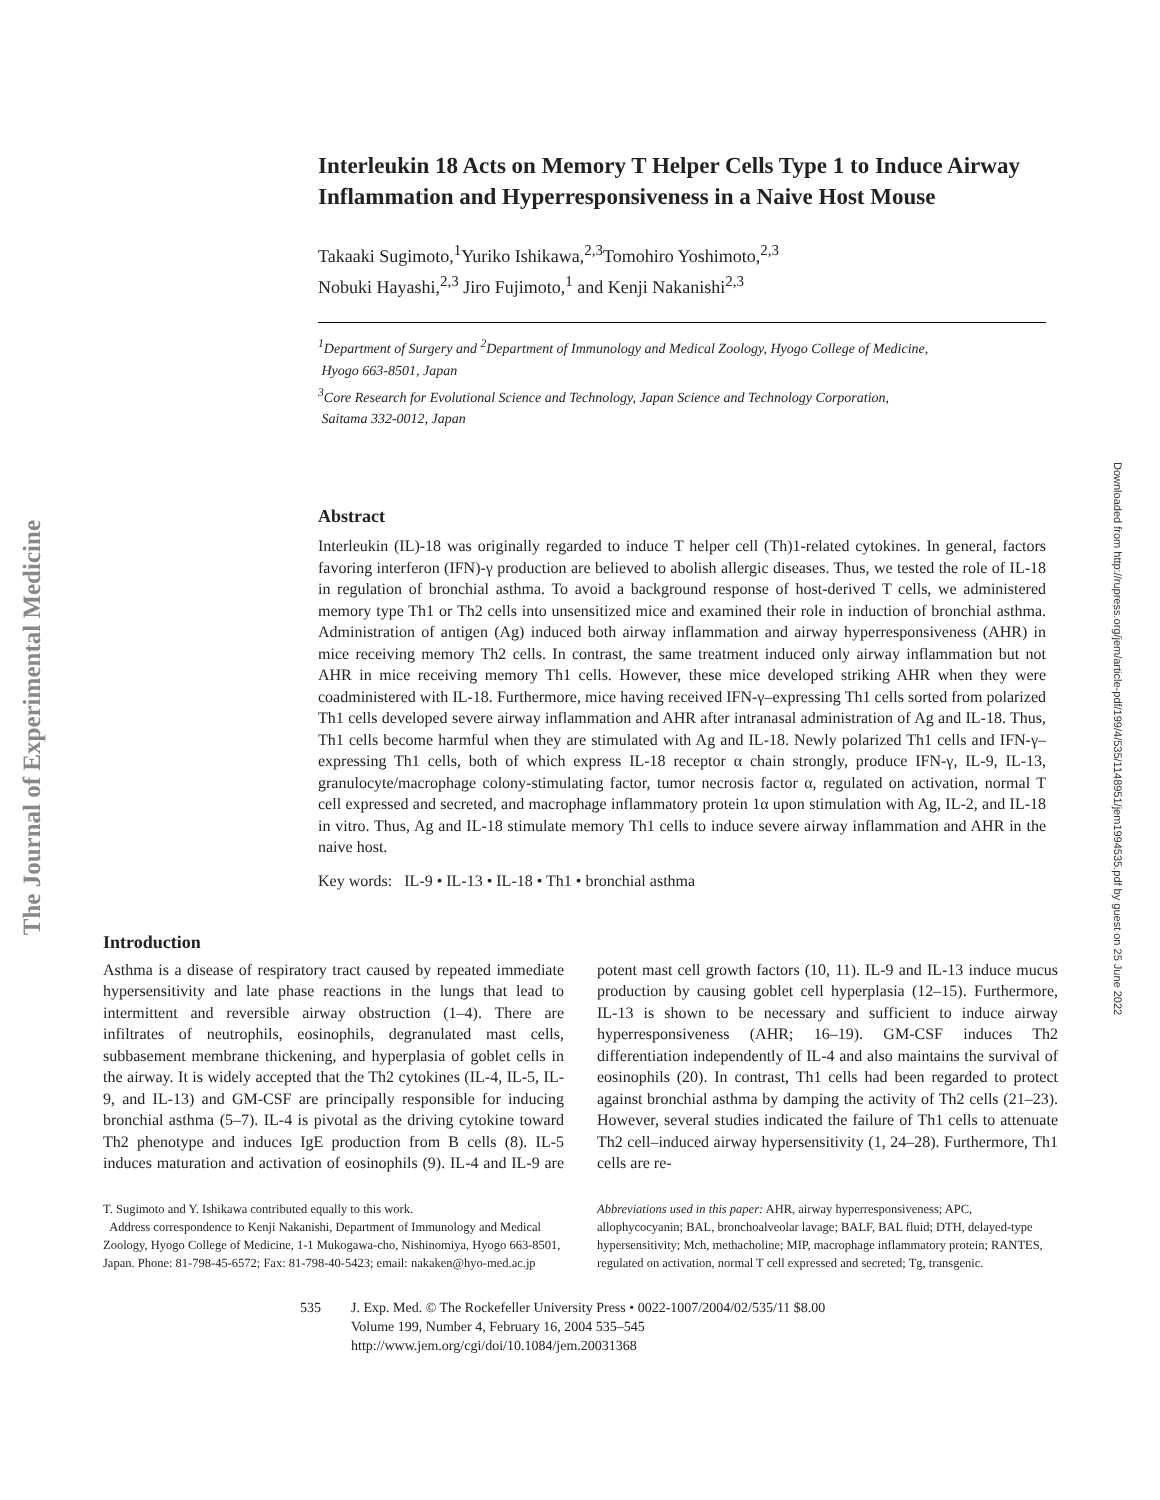The Journal of Experimental Medicine
Downloaded from http://rupress.org/jem/article-pdf/199/4/535/1148951/jem1994535.pdf by guest on 25 June 2022
Interleukin 18 Acts on Memory T Helper Cells Type 1 to Induce Airway Inflammation and Hyperresponsiveness in a Naive Host Mouse
Takaaki Sugimoto,<sup>1</sup>Yuriko Ishikawa,<sup>2,3</sup>Tomohiro Yoshimoto,<sup>2,3</sup>
Nobuki Hayashi,<sup>2,3</sup> Jiro Fujimoto,<sup>1</sup> and Kenji Nakanishi<sup>2,3</sup>
<sup>1</sup> Department of Surgery and <sup>2</sup>Department of Immunology and Medical Zoology, Hyogo College of Medicine,
Hyogo 663-8501, Japan
<sup>3</sup> Core Research for Evolutional Science and Technology, Japan Science and Technology Corporation,
Saitama 332-0012, Japan
Abstract
Interleukin (IL)-18 was originally regarded to induce T helper cell (Th)1-related cytokines. In general, factors favoring interferon (IFN)-γ production are believed to abolish allergic diseases. Thus, we tested the role of IL-18 in regulation of bronchial asthma. To avoid a background response of host-derived T cells, we administered memory type Th1 or Th2 cells into unsensitized mice and examined their role in induction of bronchial asthma. Administration of antigen (Ag) induced both airway inflammation and airway hyperresponsiveness (AHR) in mice receiving memory Th2 cells. In contrast, the same treatment induced only airway inflammation but not AHR in mice receiving memory Th1 cells. However, these mice developed striking AHR when they were coadministered with IL-18. Furthermore, mice having received IFN-γ–expressing Th1 cells sorted from polarized Th1 cells developed severe airway inflammation and AHR after intranasal administration of Ag and IL-18. Thus, Th1 cells become harmful when they are stimulated with Ag and IL-18. Newly polarized Th1 cells and IFN-γ–expressing Th1 cells, both of which express IL-18 receptor α chain strongly, produce IFN-γ, IL-9, IL-13, granulocyte/macrophage colony-stimulating factor, tumor necrosis factor α, regulated on activation, normal T cell expressed and secreted, and macrophage inflammatory protein 1α upon stimulation with Ag, IL-2, and IL-18 in vitro. Thus, Ag and IL-18 stimulate memory Th1 cells to induce severe airway inflammation and AHR in the naive host.
Key words: IL-9 • IL-13 • IL-18 • Th1 • bronchial asthma
Introduction
Asthma is a disease of respiratory tract caused by repeated immediate hypersensitivity and late phase reactions in the lungs that lead to intermittent and reversible airway obstruction (1–4). There are infiltrates of neutrophils, eosinophils, degranulated mast cells, subbasement membrane thickening, and hyperplasia of goblet cells in the airway. It is widely accepted that the Th2 cytokines (IL-4, IL-5, IL-9, and IL-13) and GM-CSF are principally responsible for inducing bronchial asthma (5–7). IL-4 is pivotal as the driving cytokine toward Th2 phenotype and induces IgE production from B cells (8). IL-5 induces maturation and activation of eosinophils (9). IL-4 and IL-9 are potent mast cell growth factors (10, 11). IL-9 and IL-13 induce mucus production by causing goblet cell hyperplasia (12–15). Furthermore, IL-13 is shown to be necessary and sufficient to induce airway hyperresponsiveness (AHR; 16–19). GM-CSF induces Th2 differentiation independently of IL-4 and also maintains the survival of eosinophils (20). In contrast, Th1 cells had been regarded to protect against bronchial asthma by damping the activity of Th2 cells (21–23). However, several studies indicated the failure of Th1 cells to attenuate Th2 cell–induced airway hypersensitivity (1, 24–28). Furthermore, Th1 cells are re-
T. Sugimoto and Y. Ishikawa contributed equally to this work.
Address correspondence to Kenji Nakanishi, Department of Immunology and Medical Zoology, Hyogo College of Medicine, 1-1 Mukogawa-cho, Nishinomiya, Hyogo 663-8501, Japan. Phone: 81-798-45-6572; Fax: 81-798-40-5423; email: nakaken@hyo-med.ac.jp
Abbreviations used in this paper: AHR, airway hyperresponsiveness; APC, allophycocyanin; BAL, bronchoalveolar lavage; BALF, BAL fluid; DTH, delayed-type hypersensitivity; Mch, methacholine; MIP, macrophage inflammatory protein; RANTES, regulated on activation, normal T cell expressed and secreted; Tg, transgenic.
535 J. Exp. Med. © The Rockefeller University Press • 0022-1007/2004/02/535/11 $8.00
Volume 199, Number 4, February 16, 2004 535–545
http://www.jem.org/cgi/doi/10.1084/jem.20031368